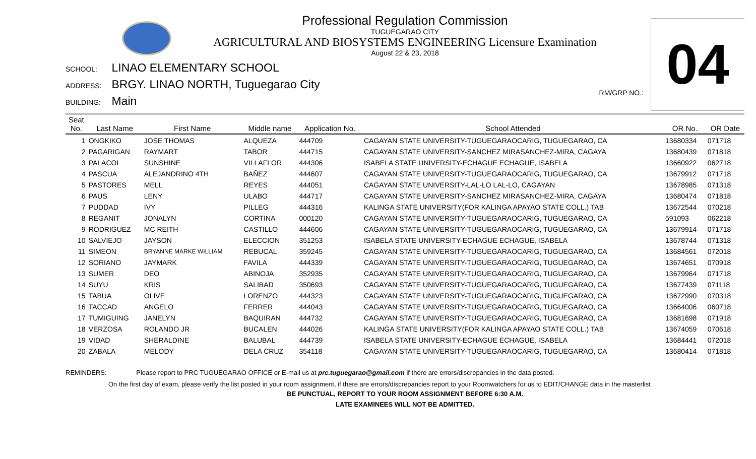Professional Regulation Commission
TUGUEGARAO CITY
AGRICULTURAL AND BIOSYSTEMS ENGINEERING Licensure Examination
August 22 & 23, 2018
RM/GRP NO.:
04
SCHOOL: LINAO ELEMENTARY SCHOOL
ADDRESS: BRGY. LINAO NORTH, Tuguegarao City
BUILDING: Main
| Seat No. | Last Name | First Name | Middle name | Application No. | School Attended | OR No. | OR Date |
| --- | --- | --- | --- | --- | --- | --- | --- |
| 1 | ONGKIKO | JOSE THOMAS | ALQUEZA | 444709 | CAGAYAN STATE UNIVERSITY-TUGUEGARAOCARIG, TUGUEGARAO, CA | 13680334 | 071718 |
| 2 | PAGARIGAN | RAYMART | TABOR | 444715 | CAGAYAN STATE UNIVERSITY-SANCHEZ MIRASANCHEZ-MIRA, CAGAYA | 13680439 | 071818 |
| 3 | PALACOL | SUNSHINE | VILLAFLOR | 444306 | ISABELA STATE UNIVERSITY-ECHAGUE ECHAGUE, ISABELA | 13660922 | 062718 |
| 4 | PASCUA | ALEJANDRINO 4TH | BAÑEZ | 444607 | CAGAYAN STATE UNIVERSITY-TUGUEGARAOCARIG, TUGUEGARAO, CA | 13679912 | 071718 |
| 5 | PASTORES | MELL | REYES | 444051 | CAGAYAN STATE UNIVERSITY-LAL-LO LAL-LO, CAGAYAN | 13678985 | 071318 |
| 6 | PAUS | LENY | ULABO | 444717 | CAGAYAN STATE UNIVERSITY-SANCHEZ MIRASANCHEZ-MIRA, CAGAYA | 13680474 | 071818 |
| 7 | PUDDAD | IVY | PILLEG | 444316 | KALINGA STATE UNIVERSITY(FOR KALINGA APAYAO STATE COLL.) TAB | 13672544 | 070218 |
| 8 | REGANIT | JONALYN | CORTINA | 000120 | CAGAYAN STATE UNIVERSITY-TUGUEGARAOCARIG, TUGUEGARAO, CA | 591093 | 062218 |
| 9 | RODRIGUEZ | MC REITH | CASTILLO | 444606 | CAGAYAN STATE UNIVERSITY-TUGUEGARAOCARIG, TUGUEGARAO, CA | 13679914 | 071718 |
| 10 | SALVIEJO | JAYSON | ELECCION | 351253 | ISABELA STATE UNIVERSITY-ECHAGUE ECHAGUE, ISABELA | 13678744 | 071318 |
| 11 | SIMEON | BRYANNE MARKE WILLIAM | REBUCAL | 359245 | CAGAYAN STATE UNIVERSITY-TUGUEGARAOCARIG, TUGUEGARAO, CA | 13684561 | 072018 |
| 12 | SORIANO | JAYMARK | FAVILA | 444339 | CAGAYAN STATE UNIVERSITY-TUGUEGARAOCARIG, TUGUEGARAO, CA | 13674651 | 070918 |
| 13 | SUMER | DEO | ABINOJA | 352935 | CAGAYAN STATE UNIVERSITY-TUGUEGARAOCARIG, TUGUEGARAO, CA | 13679964 | 071718 |
| 14 | SUYU | KRIS | SALIBAD | 350693 | CAGAYAN STATE UNIVERSITY-TUGUEGARAOCARIG, TUGUEGARAO, CA | 13677439 | 071118 |
| 15 | TABUA | OLIVE | LORENZO | 444323 | CAGAYAN STATE UNIVERSITY-TUGUEGARAOCARIG, TUGUEGARAO, CA | 13672990 | 070318 |
| 16 | TACCAD | ANGELO | FERRER | 444043 | CAGAYAN STATE UNIVERSITY-TUGUEGARAOCARIG, TUGUEGARAO, CA | 13664006 | 060718 |
| 17 | TUMIGUING | JANELYN | BAQUIRAN | 444732 | CAGAYAN STATE UNIVERSITY-TUGUEGARAOCARIG, TUGUEGARAO, CA | 13681698 | 071918 |
| 18 | VERZOSA | ROLANDO JR | BUCALEN | 444026 | KALINGA STATE UNIVERSITY(FOR KALINGA APAYAO STATE COLL.) TAB | 13674059 | 070618 |
| 19 | VIDAD | SHERALDINE | BALUBAL | 444739 | ISABELA STATE UNIVERSITY-ECHAGUE ECHAGUE, ISABELA | 13684441 | 072018 |
| 20 | ZABALA | MELODY | DELA CRUZ | 354118 | CAGAYAN STATE UNIVERSITY-TUGUEGARAOCARIG, TUGUEGARAO, CA | 13680414 | 071818 |
REMINDERS: Please report to PRC TUGUEGARAO OFFICE or E-mail us at prc.tuguegarao@gmail.com if there are errors/discrepancies in the data posted.
On the first day of exam, please verify the list posted in your room assignment, if there are errors/discrepancies report to your Roomwatchers for us to EDIT/CHANGE data in the masterlist
BE PUNCTUAL, REPORT TO YOUR ROOM ASSIGNMENT BEFORE 6:30 A.M.
LATE EXAMINEES WILL NOT BE ADMITTED.